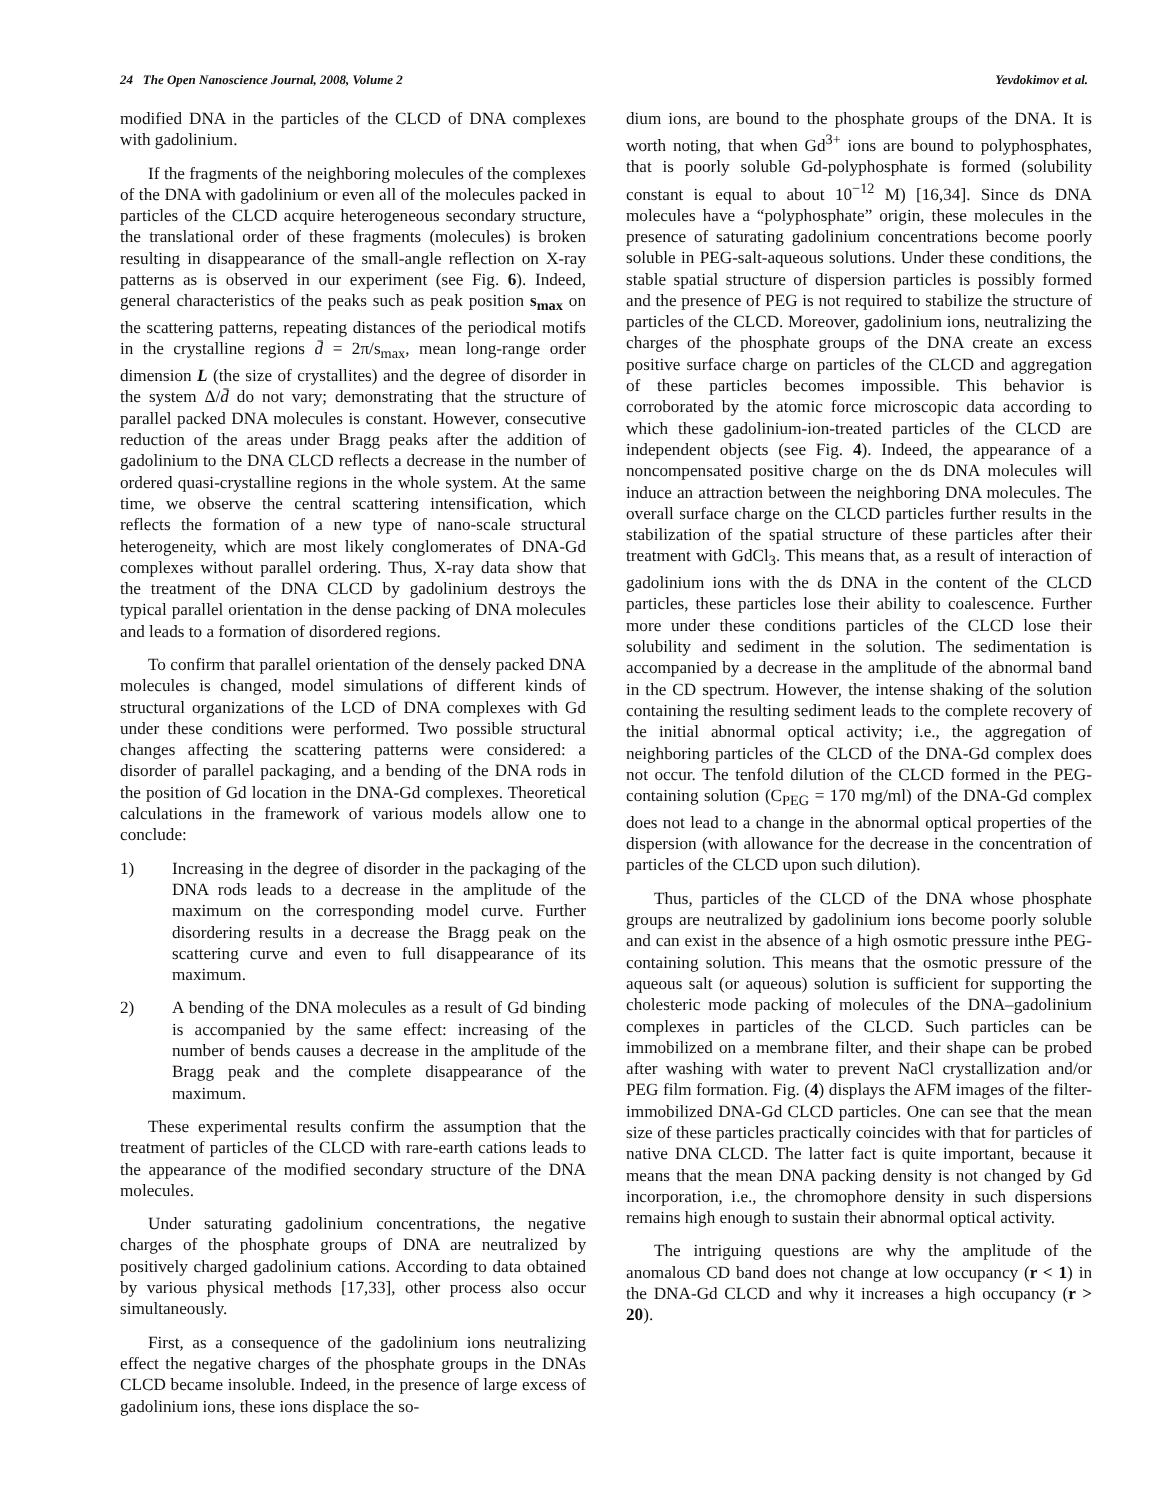24 The Open Nanoscience Journal, 2008, Volume 2 Yevdokimov et al.
modified DNA in the particles of the CLCD of DNA complexes with gadolinium.
If the fragments of the neighboring molecules of the complexes of the DNA with gadolinium or even all of the molecules packed in particles of the CLCD acquire heterogeneous secondary structure, the translational order of these fragments (molecules) is broken resulting in disappearance of the small-angle reflection on X-ray patterns as is observed in our experiment (see Fig. 6). Indeed, general characteristics of the peaks such as peak position s<sub>max</sub> on the scattering patterns, repeating distances of the periodical motifs in the crystalline regions d̄ = 2π/s<sub>max</sub>, mean long-range order dimension L (the size of crystallites) and the degree of disorder in the system Δ/d̄ do not vary; demonstrating that the structure of parallel packed DNA molecules is constant. However, consecutive reduction of the areas under Bragg peaks after the addition of gadolinium to the DNA CLCD reflects a decrease in the number of ordered quasi-crystalline regions in the whole system. At the same time, we observe the central scattering intensification, which reflects the formation of a new type of nano-scale structural heterogeneity, which are most likely conglomerates of DNA-Gd complexes without parallel ordering. Thus, X-ray data show that the treatment of the DNA CLCD by gadolinium destroys the typical parallel orientation in the dense packing of DNA molecules and leads to a formation of disordered regions.
To confirm that parallel orientation of the densely packed DNA molecules is changed, model simulations of different kinds of structural organizations of the LCD of DNA complexes with Gd under these conditions were performed. Two possible structural changes affecting the scattering patterns were considered: a disorder of parallel packaging, and a bending of the DNA rods in the position of Gd location in the DNA-Gd complexes. Theoretical calculations in the framework of various models allow one to conclude:
1) Increasing in the degree of disorder in the packaging of the DNA rods leads to a decrease in the amplitude of the maximum on the corresponding model curve. Further disordering results in a decrease the Bragg peak on the scattering curve and even to full disappearance of its maximum.
2) A bending of the DNA molecules as a result of Gd binding is accompanied by the same effect: increasing of the number of bends causes a decrease in the amplitude of the Bragg peak and the complete disappearance of the maximum.
These experimental results confirm the assumption that the treatment of particles of the CLCD with rare-earth cations leads to the appearance of the modified secondary structure of the DNA molecules.
Under saturating gadolinium concentrations, the negative charges of the phosphate groups of DNA are neutralized by positively charged gadolinium cations. According to data obtained by various physical methods [17,33], other process also occur simultaneously.
First, as a consequence of the gadolinium ions neutralizing effect the negative charges of the phosphate groups in the DNAs CLCD became insoluble. Indeed, in the presence of large excess of gadolinium ions, these ions displace the so-
dium ions, are bound to the phosphate groups of the DNA. It is worth noting, that when Gd<sup>3+</sup> ions are bound to polyphosphates, that is poorly soluble Gd-polyphosphate is formed (solubility constant is equal to about 10<sup>−12</sup> M) [16,34]. Since ds DNA molecules have a “polyphosphate” origin, these molecules in the presence of saturating gadolinium concentrations become poorly soluble in PEG-salt-aqueous solutions. Under these conditions, the stable spatial structure of dispersion particles is possibly formed and the presence of PEG is not required to stabilize the structure of particles of the CLCD. Moreover, gadolinium ions, neutralizing the charges of the phosphate groups of the DNA create an excess positive surface charge on particles of the CLCD and aggregation of these particles becomes impossible. This behavior is corroborated by the atomic force microscopic data according to which these gadolinium-ion-treated particles of the CLCD are independent objects (see Fig. 4). Indeed, the appearance of a noncompensated positive charge on the ds DNA molecules will induce an attraction between the neighboring DNA molecules. The overall surface charge on the CLCD particles further results in the stabilization of the spatial structure of these particles after their treatment with GdCl<sub>3</sub>. This means that, as a result of interaction of gadolinium ions with the ds DNA in the content of the CLCD particles, these particles lose their ability to coalescence. Further more under these conditions particles of the CLCD lose their solubility and sediment in the solution. The sedimentation is accompanied by a decrease in the amplitude of the abnormal band in the CD spectrum. However, the intense shaking of the solution containing the resulting sediment leads to the complete recovery of the initial abnormal optical activity; i.e., the aggregation of neighboring particles of the CLCD of the DNA-Gd complex does not occur. The tenfold dilution of the CLCD formed in the PEG-containing solution (C<sub>PEG</sub> = 170 mg/ml) of the DNA-Gd complex does not lead to a change in the abnormal optical properties of the dispersion (with allowance for the decrease in the concentration of particles of the CLCD upon such dilution).
Thus, particles of the CLCD of the DNA whose phosphate groups are neutralized by gadolinium ions become poorly soluble and can exist in the absence of a high osmotic pressure inthe PEG-containing solution. This means that the osmotic pressure of the aqueous salt (or aqueous) solution is sufficient for supporting the cholesteric mode packing of molecules of the DNA–gadolinium complexes in particles of the CLCD. Such particles can be immobilized on a membrane filter, and their shape can be probed after washing with water to prevent NaCl crystallization and/or PEG film formation. Fig. (4) displays the AFM images of the filter-immobilized DNA-Gd CLCD particles. One can see that the mean size of these particles practically coincides with that for particles of native DNA CLCD. The latter fact is quite important, because it means that the mean DNA packing density is not changed by Gd incorporation, i.e., the chromophore density in such dispersions remains high enough to sustain their abnormal optical activity.
The intriguing questions are why the amplitude of the anomalous CD band does not change at low occupancy (r < 1) in the DNA-Gd CLCD and why it increases a high occupancy (r > 20).